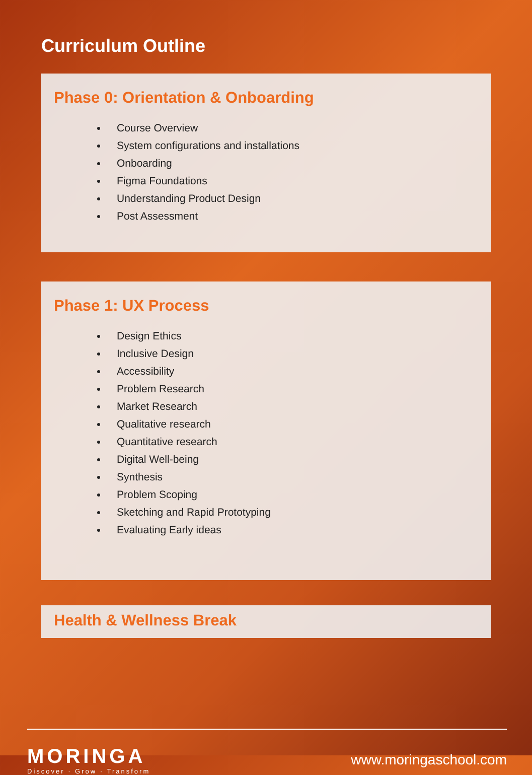Curriculum Outline
Phase 0: Orientation & Onboarding
Course Overview
System configurations and installations
Onboarding
Figma Foundations
Understanding Product Design
Post Assessment
Phase 1: UX Process
Design Ethics
Inclusive Design
Accessibility
Problem Research
Market Research
Qualitative research
Quantitative research
Digital Well-being
Synthesis
Problem Scoping
Sketching and Rapid Prototyping
Evaluating Early ideas
Health & Wellness Break
MORINGA
Discover · Grow · Transform
www.moringaschool.com